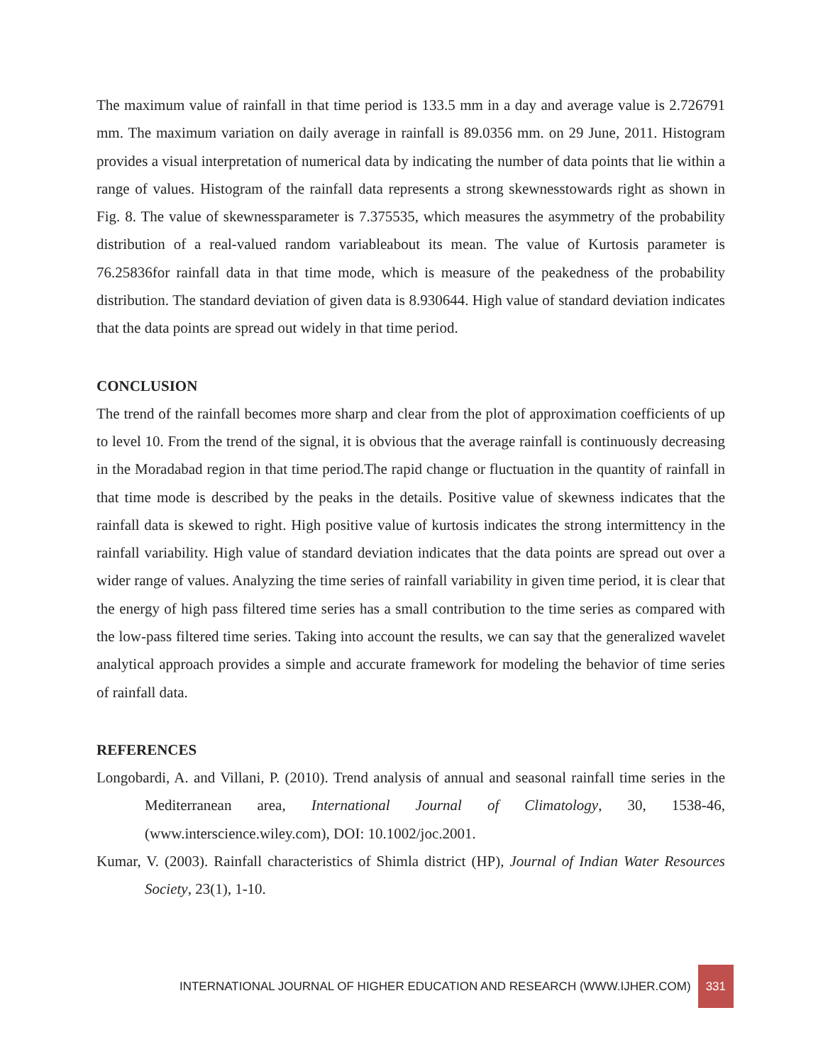The maximum value of rainfall in that time period is 133.5 mm in a day and average value is 2.726791 mm. The maximum variation on daily average in rainfall is 89.0356 mm. on 29 June, 2011. Histogram provides a visual interpretation of numerical data by indicating the number of data points that lie within a range of values. Histogram of the rainfall data represents a strong skewnesstowards right as shown in Fig. 8. The value of skewnessparameter is 7.375535, which measures the asymmetry of the probability distribution of a real-valued random variableabout its mean. The value of Kurtosis parameter is 76.25836for rainfall data in that time mode, which is measure of the peakedness of the probability distribution. The standard deviation of given data is 8.930644. High value of standard deviation indicates that the data points are spread out widely in that time period.
CONCLUSION
The trend of the rainfall becomes more sharp and clear from the plot of approximation coefficients of up to level 10. From the trend of the signal, it is obvious that the average rainfall is continuously decreasing in the Moradabad region in that time period.The rapid change or fluctuation in the quantity of rainfall in that time mode is described by the peaks in the details. Positive value of skewness indicates that the rainfall data is skewed to right. High positive value of kurtosis indicates the strong intermittency in the rainfall variability. High value of standard deviation indicates that the data points are spread out over a wider range of values. Analyzing the time series of rainfall variability in given time period, it is clear that the energy of high pass filtered time series has a small contribution to the time series as compared with the low-pass filtered time series. Taking into account the results, we can say that the generalized wavelet analytical approach provides a simple and accurate framework for modeling the behavior of time series of rainfall data.
REFERENCES
Longobardi, A. and Villani, P. (2010). Trend analysis of annual and seasonal rainfall time series in the Mediterranean area, International Journal of Climatology, 30, 1538-46, (www.interscience.wiley.com), DOI: 10.1002/joc.2001.
Kumar, V. (2003). Rainfall characteristics of Shimla district (HP), Journal of Indian Water Resources Society, 23(1), 1-10.
INTERNATIONAL JOURNAL OF HIGHER EDUCATION AND RESEARCH (WWW.IJHER.COM) 331